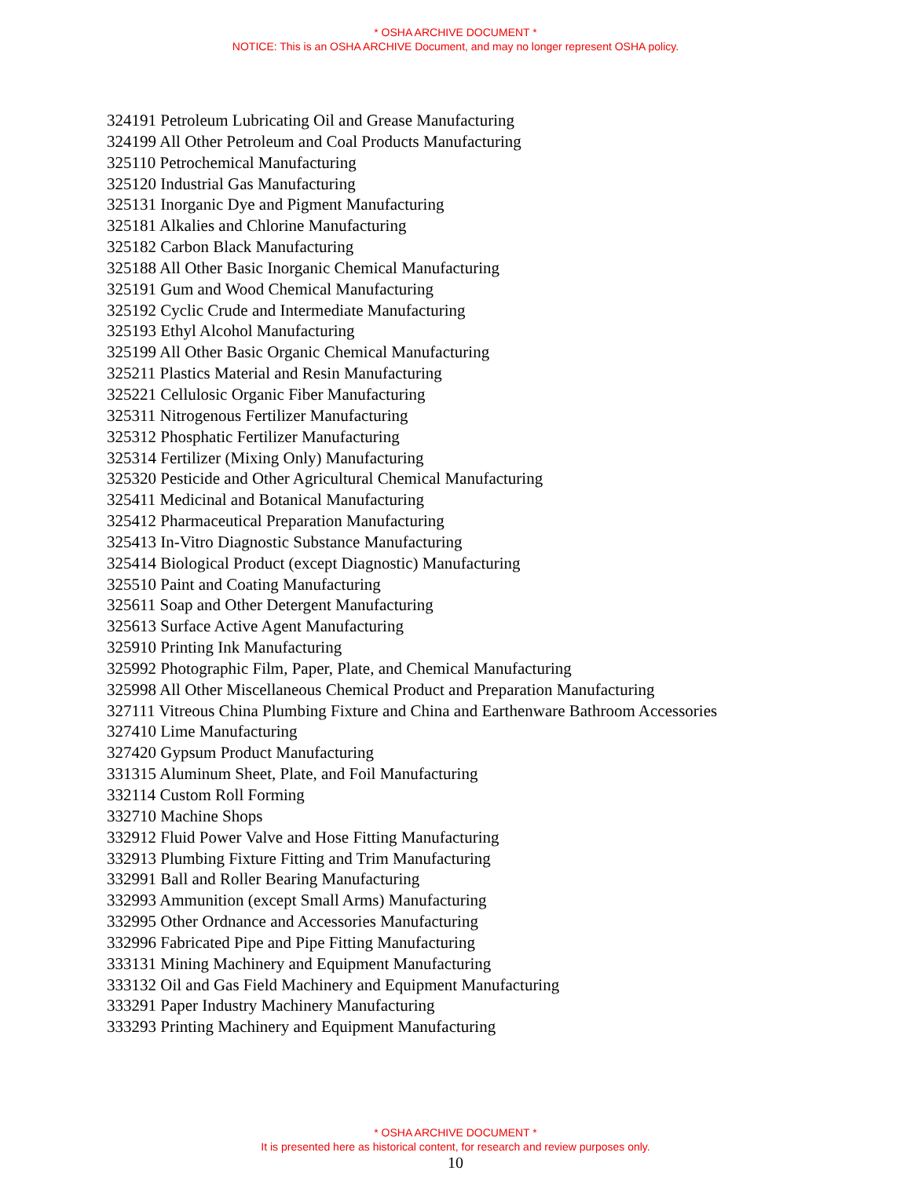* OSHA ARCHIVE DOCUMENT *
NOTICE: This is an OSHA ARCHIVE Document, and may no longer represent OSHA policy.
324191 Petroleum Lubricating Oil and Grease Manufacturing
324199 All Other Petroleum and Coal Products Manufacturing
325110 Petrochemical Manufacturing
325120 Industrial Gas Manufacturing
325131 Inorganic Dye and Pigment Manufacturing
325181 Alkalies and Chlorine Manufacturing
325182 Carbon Black Manufacturing
325188 All Other Basic Inorganic Chemical Manufacturing
325191 Gum and Wood Chemical Manufacturing
325192 Cyclic Crude and Intermediate Manufacturing
325193 Ethyl Alcohol Manufacturing
325199 All Other Basic Organic Chemical Manufacturing
325211 Plastics Material and Resin Manufacturing
325221 Cellulosic Organic Fiber Manufacturing
325311 Nitrogenous Fertilizer Manufacturing
325312 Phosphatic Fertilizer Manufacturing
325314 Fertilizer (Mixing Only) Manufacturing
325320 Pesticide and Other Agricultural Chemical Manufacturing
325411 Medicinal and Botanical Manufacturing
325412 Pharmaceutical Preparation Manufacturing
325413 In-Vitro Diagnostic Substance Manufacturing
325414 Biological Product (except Diagnostic) Manufacturing
325510 Paint and Coating Manufacturing
325611 Soap and Other Detergent Manufacturing
325613 Surface Active Agent Manufacturing
325910 Printing Ink Manufacturing
325992 Photographic Film, Paper, Plate, and Chemical Manufacturing
325998 All Other Miscellaneous Chemical Product and Preparation Manufacturing
327111 Vitreous China Plumbing Fixture and China and Earthenware Bathroom Accessories
327410 Lime Manufacturing
327420 Gypsum Product Manufacturing
331315 Aluminum Sheet, Plate, and Foil Manufacturing
332114 Custom Roll Forming
332710 Machine Shops
332912 Fluid Power Valve and Hose Fitting Manufacturing
332913 Plumbing Fixture Fitting and Trim Manufacturing
332991 Ball and Roller Bearing Manufacturing
332993 Ammunition (except Small Arms) Manufacturing
332995 Other Ordnance and Accessories Manufacturing
332996 Fabricated Pipe and Pipe Fitting Manufacturing
333131 Mining Machinery and Equipment Manufacturing
333132 Oil and Gas Field Machinery and Equipment Manufacturing
333291 Paper Industry Machinery Manufacturing
333293 Printing Machinery and Equipment Manufacturing
* OSHA ARCHIVE DOCUMENT *
It is presented here as historical content, for research and review purposes only.
10